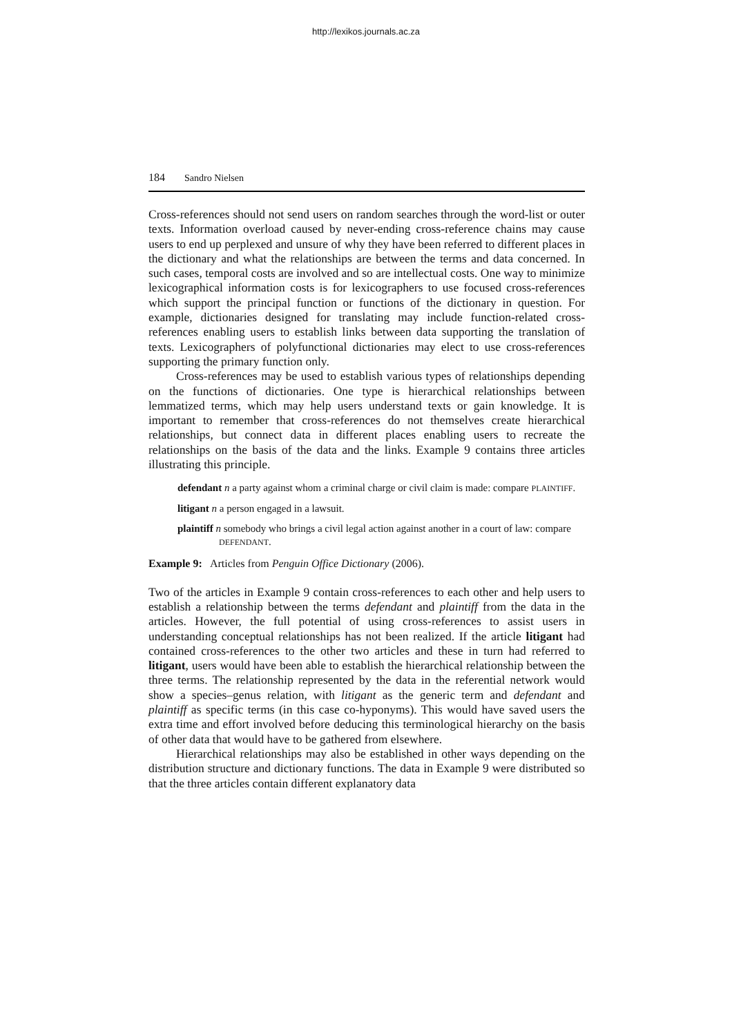http://lexikos.journals.ac.za
184 Sandro Nielsen
Cross-references should not send users on random searches through the word-list or outer texts. Information overload caused by never-ending cross-reference chains may cause users to end up perplexed and unsure of why they have been referred to different places in the dictionary and what the relationships are between the terms and data concerned. In such cases, temporal costs are involved and so are intellectual costs. One way to minimize lexicographical information costs is for lexicographers to use focused cross-references which support the principal function or functions of the dictionary in question. For example, dictionaries designed for translating may include function-related cross-references enabling users to establish links between data supporting the translation of texts. Lexicographers of polyfunctional dictionaries may elect to use cross-references supporting the primary function only.
Cross-references may be used to establish various types of relationships depending on the functions of dictionaries. One type is hierarchical relationships between lemmatized terms, which may help users understand texts or gain knowledge. It is important to remember that cross-references do not themselves create hierarchical relationships, but connect data in different places enabling users to recreate the relationships on the basis of the data and the links. Example 9 contains three articles illustrating this principle.
defendant n a party against whom a criminal charge or civil claim is made: compare PLAINTIFF.
litigant n a person engaged in a lawsuit.
plaintiff n somebody who brings a civil legal action against another in a court of law: compare DEFENDANT.
Example 9: Articles from Penguin Office Dictionary (2006).
Two of the articles in Example 9 contain cross-references to each other and help users to establish a relationship between the terms defendant and plaintiff from the data in the articles. However, the full potential of using cross-references to assist users in understanding conceptual relationships has not been realized. If the article litigant had contained cross-references to the other two articles and these in turn had referred to litigant, users would have been able to establish the hierarchical relationship between the three terms. The relationship represented by the data in the referential network would show a species–genus relation, with litigant as the generic term and defendant and plaintiff as specific terms (in this case co-hyponyms). This would have saved users the extra time and effort involved before deducing this terminological hierarchy on the basis of other data that would have to be gathered from elsewhere.
Hierarchical relationships may also be established in other ways depending on the distribution structure and dictionary functions. The data in Example 9 were distributed so that the three articles contain different explanatory data